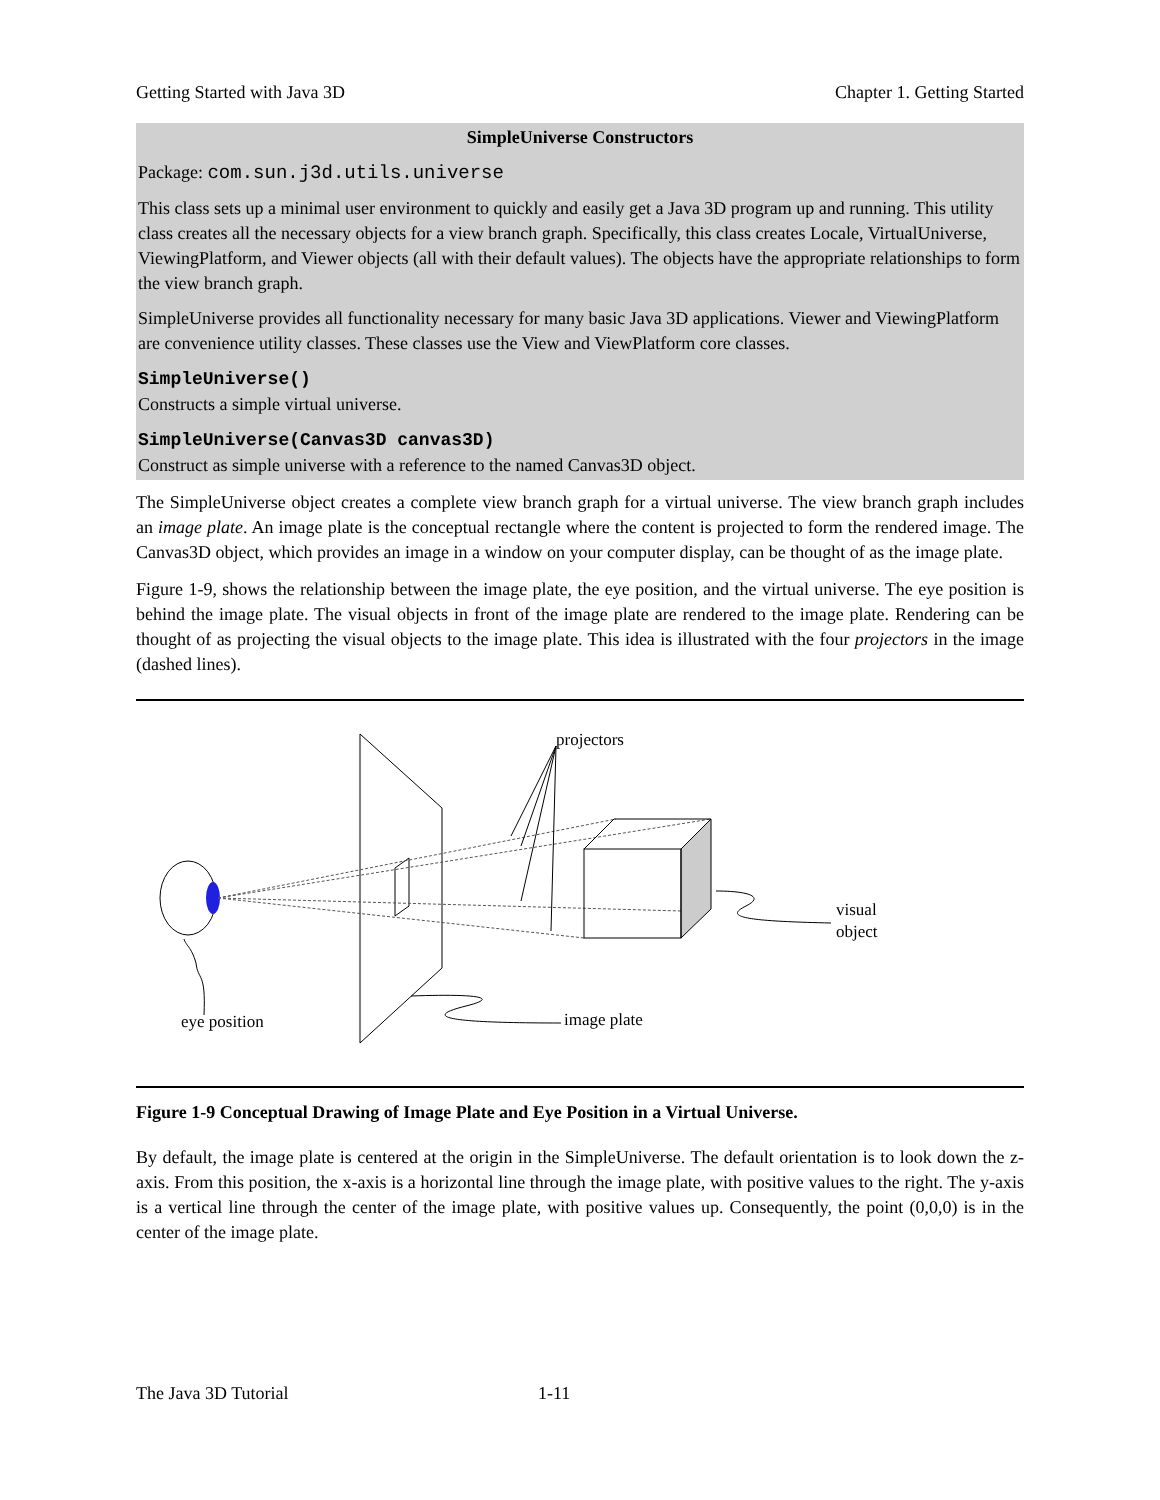Getting Started with Java 3D Chapter 1. Getting Started
SimpleUniverse Constructors
Package: com.sun.j3d.utils.universe
This class sets up a minimal user environment to quickly and easily get a Java 3D program up and running. This utility class creates all the necessary objects for a view branch graph. Specifically, this class creates Locale, VirtualUniverse, ViewingPlatform, and Viewer objects (all with their default values). The objects have the appropriate relationships to form the view branch graph.
SimpleUniverse provides all functionality necessary for many basic Java 3D applications. Viewer and ViewingPlatform are convenience utility classes. These classes use the View and ViewPlatform core classes.
SimpleUniverse()
Constructs a simple virtual universe.
SimpleUniverse(Canvas3D canvas3D)
Construct as simple universe with a reference to the named Canvas3D object.
The SimpleUniverse object creates a complete view branch graph for a virtual universe. The view branch graph includes an image plate. An image plate is the conceptual rectangle where the content is projected to form the rendered image. The Canvas3D object, which provides an image in a window on your computer display, can be thought of as the image plate.
Figure 1-9, shows the relationship between the image plate, the eye position, and the virtual universe. The eye position is behind the image plate. The visual objects in front of the image plate are rendered to the image plate. Rendering can be thought of as projecting the visual objects to the image plate. This idea is illustrated with the four projectors in the image (dashed lines).
projectors
visual
object
image plate
eye position
Figure 1-9 Conceptual Drawing of Image Plate and Eye Position in a Virtual Universe.
By default, the image plate is centered at the origin in the SimpleUniverse. The default orientation is to look down the z-axis. From this position, the x-axis is a horizontal line through the image plate, with positive values to the right. The y-axis is a vertical line through the center of the image plate, with positive values up. Consequently, the point (0,0,0) is in the center of the image plate.
The Java 3D Tutorial 1-11